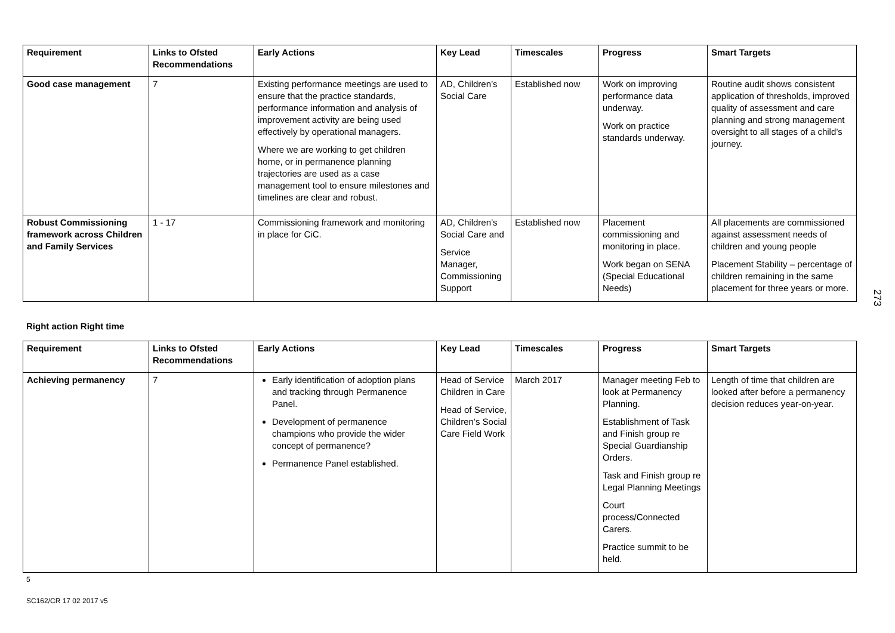| Requirement | Links to Ofsted Recommendations | Early Actions | Key Lead | Timescales | Progress | Smart Targets |
| --- | --- | --- | --- | --- | --- | --- |
| Good case management | 7 | Existing performance meetings are used to ensure that the practice standards, performance information and analysis of improvement activity are being used effectively by operational managers. Where we are working to get children home, or in permanence planning trajectories are used as a case management tool to ensure milestones and timelines are clear and robust. | AD, Children’s Social Care | Established now | Work on improving performance data underway. Work on practice standards underway. | Routine audit shows consistent application of thresholds, improved quality of assessment and care planning and strong management oversight to all stages of a child’s journey. |
| Robust Commissioning framework across Children and Family Services | 1 - 17 | Commissioning framework and monitoring in place for CiC. | AD, Children’s Social Care and Service Manager, Commissioning Support | Established now | Placement commissioning and monitoring in place. Work began on SENA (Special Educational Needs) | All placements are commissioned against assessment needs of children and young people Placement Stability – percentage of children remaining in the same placement for three years or more. |
Right action Right time
| Requirement | Links to Ofsted Recommendations | Early Actions | Key Lead | Timescales | Progress | Smart Targets |
| --- | --- | --- | --- | --- | --- | --- |
| Achieving permanency | 7 | Early identification of adoption plans and tracking through Permanence Panel. Development of permanence champions who provide the wider concept of permanence? Permanence Panel established. | Head of Service Children in Care Head of Service, Children’s Social Care Field Work | March 2017 | Manager meeting Feb to look at Permanency Planning. Establishment of Task and Finish group re Special Guardianship Orders. Task and Finish group re Legal Planning Meetings Court process/Connected Carers. Practice summit to be held. | Length of time that children are looked after before a permanency decision reduces year-on-year. |
5
SC162/CR 17 02 2017 v5
273